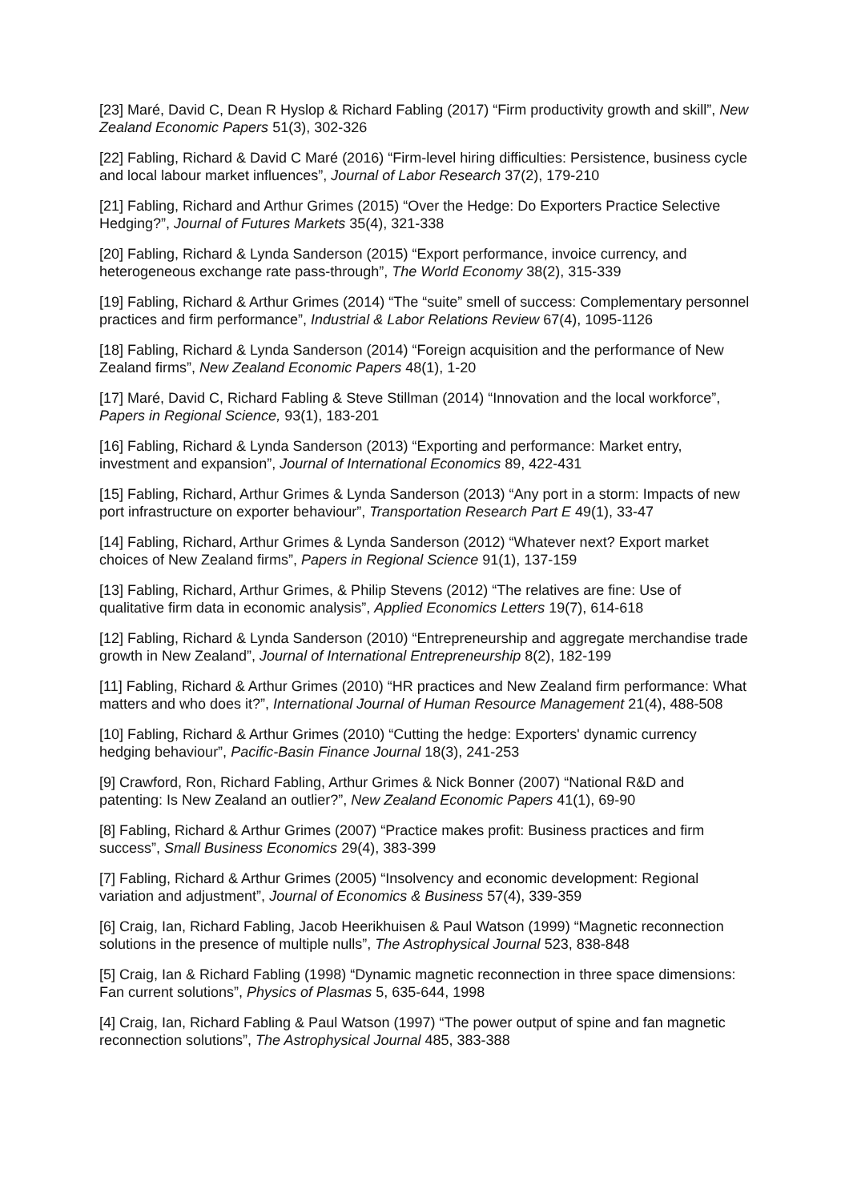[23] Maré, David C, Dean R Hyslop & Richard Fabling (2017) “Firm productivity growth and skill”, New Zealand Economic Papers 51(3), 302-326
[22] Fabling, Richard & David C Maré (2016) “Firm-level hiring difficulties: Persistence, business cycle and local labour market influences”, Journal of Labor Research 37(2), 179-210
[21] Fabling, Richard and Arthur Grimes (2015) “Over the Hedge: Do Exporters Practice Selective Hedging?”, Journal of Futures Markets 35(4), 321-338
[20] Fabling, Richard & Lynda Sanderson (2015) “Export performance, invoice currency, and heterogeneous exchange rate pass-through”, The World Economy 38(2), 315-339
[19] Fabling, Richard & Arthur Grimes (2014) “The “suite” smell of success: Complementary personnel practices and firm performance”, Industrial & Labor Relations Review 67(4), 1095-1126
[18] Fabling, Richard & Lynda Sanderson (2014) “Foreign acquisition and the performance of New Zealand firms”, New Zealand Economic Papers 48(1), 1-20
[17] Maré, David C, Richard Fabling & Steve Stillman (2014) “Innovation and the local workforce”, Papers in Regional Science, 93(1), 183-201
[16] Fabling, Richard & Lynda Sanderson (2013) “Exporting and performance: Market entry, investment and expansion”, Journal of International Economics 89, 422-431
[15] Fabling, Richard, Arthur Grimes & Lynda Sanderson (2013) “Any port in a storm: Impacts of new port infrastructure on exporter behaviour”, Transportation Research Part E 49(1), 33-47
[14] Fabling, Richard, Arthur Grimes & Lynda Sanderson (2012) “Whatever next? Export market choices of New Zealand firms”, Papers in Regional Science 91(1), 137-159
[13] Fabling, Richard, Arthur Grimes, & Philip Stevens (2012) “The relatives are fine: Use of qualitative firm data in economic analysis”, Applied Economics Letters 19(7), 614-618
[12] Fabling, Richard & Lynda Sanderson (2010) “Entrepreneurship and aggregate merchandise trade growth in New Zealand”, Journal of International Entrepreneurship 8(2), 182-199
[11] Fabling, Richard & Arthur Grimes (2010) “HR practices and New Zealand firm performance: What matters and who does it?”, International Journal of Human Resource Management 21(4), 488-508
[10] Fabling, Richard & Arthur Grimes (2010) “Cutting the hedge: Exporters' dynamic currency hedging behaviour”, Pacific-Basin Finance Journal 18(3), 241-253
[9] Crawford, Ron, Richard Fabling, Arthur Grimes & Nick Bonner (2007) “National R&D and patenting: Is New Zealand an outlier?”, New Zealand Economic Papers 41(1), 69-90
[8] Fabling, Richard & Arthur Grimes (2007) “Practice makes profit: Business practices and firm success”, Small Business Economics 29(4), 383-399
[7] Fabling, Richard & Arthur Grimes (2005) “Insolvency and economic development: Regional variation and adjustment”, Journal of Economics & Business 57(4), 339-359
[6] Craig, Ian, Richard Fabling, Jacob Heerikhuisen & Paul Watson (1999) “Magnetic reconnection solutions in the presence of multiple nulls”, The Astrophysical Journal 523, 838-848
[5] Craig, Ian & Richard Fabling (1998) “Dynamic magnetic reconnection in three space dimensions: Fan current solutions”, Physics of Plasmas 5, 635-644, 1998
[4] Craig, Ian, Richard Fabling & Paul Watson (1997) “The power output of spine and fan magnetic reconnection solutions”, The Astrophysical Journal 485, 383-388